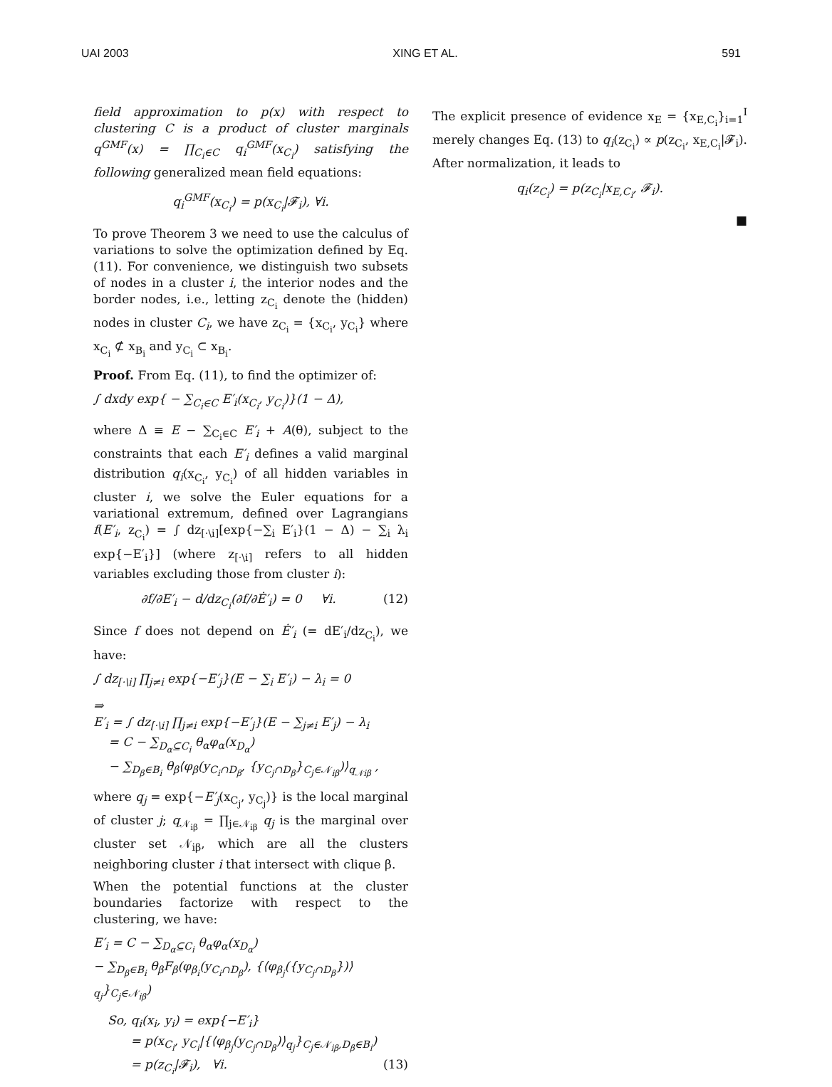UAI 2003 XING ET AL. 591
field approximation to p(x) with respect to clustering C is a product of cluster marginals q<sup>GMF</sup>(x) = ∏<sub>C<sub>i</sub>∈C</sub> q<sub>i</sub><sup>GMF</sup>(x<sub>C<sub>i</sub></sub>) satisfying the following generalized mean field equations:
q<sub>i</sub><sup>GMF</sup>(x<sub>C<sub>i</sub></sub>) = p(x<sub>C<sub>i</sub></sub>|𝓕<sub>i</sub>), ∀i.
To prove Theorem 3 we need to use the calculus of variations to solve the optimization defined by Eq. (11). For convenience, we distinguish two subsets of nodes in a cluster i, the interior nodes and the border nodes, i.e., letting z<sub>C<sub>i</sub></sub> denote the (hidden) nodes in cluster C<sub>i</sub>, we have z<sub>C<sub>i</sub></sub> = {x<sub>C<sub>i</sub></sub>, y<sub>C<sub>i</sub></sub>} where x<sub>C<sub>i</sub></sub> ⊄ x<sub>B<sub>i</sub></sub> and y<sub>C<sub>i</sub></sub> ⊂ x<sub>B<sub>i</sub></sub>.
Proof. From Eq. (11), to find the optimizer of:
∫ dxdy exp{ − ∑<sub>C<sub>i</sub>∈C</sub> E′<sub>i</sub>(x<sub>C<sub>i</sub></sub>, y<sub>C<sub>i</sub></sub>)}(1 − Δ),
where Δ ≡ E − ∑<sub>C<sub>i</sub>∈C</sub> E′<sub>i</sub> + A(θ), subject to the constraints that each E′<sub>i</sub> defines a valid marginal distribution q<sub>i</sub>(x<sub>C<sub>i</sub></sub>, y<sub>C<sub>i</sub></sub>) of all hidden variables in cluster i, we solve the Euler equations for a variational extremum, defined over Lagrangians f(E′<sub>i</sub>, z<sub>C<sub>i</sub></sub>) = ∫ dz<sub>[·\i]</sub>[exp{−∑<sub>i</sub> E′<sub>i</sub>}(1 − Δ) − ∑<sub>i</sub> λ<sub>i</sub> exp{−E′<sub>i</sub>}] (where z<sub>[·\i]</sub> refers to all hidden variables excluding those from cluster i):
∂f/∂E′<sub>i</sub> − d/dz<sub>C<sub>i</sub></sub>(∂f/∂Ė′<sub>i</sub>) = 0 ∀i. (12)
Since f does not depend on Ė′<sub>i</sub> (= dE′<sub>i</sub>/dz<sub>C<sub>i</sub></sub>), we have:
∫ dz<sub>[·\i]</sub> ∏<sub>j≠i</sub> exp{−E′<sub>j</sub>}(E − ∑<sub>i</sub> E′<sub>i</sub>) − λ<sub>i</sub> = 0
⇒
E′<sub>i</sub> = ∫ dz<sub>[·\i]</sub> ∏<sub>j≠i</sub> exp{−E′<sub>j</sub>}(E − ∑<sub>j≠i</sub> E′<sub>j</sub>) − λ<sub>i</sub>
= C − ∑<sub>D<sub>α</sub>⊆C<sub>i</sub></sub> θ<sub>α</sub>φ<sub>α</sub>(x<sub>D<sub>α</sub></sub>)
− ∑<sub>D<sub>β</sub>∈B<sub>i</sub></sub> θ<sub>β</sub>⟨φ<sub>β</sub>(y<sub>C<sub>i</sub>∩D<sub>β</sub></sub>, {y<sub>C<sub>j</sub>∩D<sub>β</sub></sub>}<sub>C<sub>j</sub>∈𝒩<sub>iβ</sub></sub>)⟩<sub>q<sub>𝒩iβ</sub></sub> ,
where q<sub>j</sub> = exp{−E′<sub>j</sub>(x<sub>C<sub>j</sub></sub>, y<sub>C<sub>j</sub></sub>)} is the local marginal of cluster j; q<sub>𝒩<sub>iβ</sub></sub> = ∏<sub>j∈𝒩<sub>iβ</sub></sub> q<sub>j</sub> is the marginal over cluster set 𝒩<sub>iβ</sub>, which are all the clusters neighboring cluster i that intersect with clique β.
When the potential functions at the cluster boundaries factorize with respect to the clustering, we have:
E′<sub>i</sub> = C − ∑<sub>D<sub>α</sub>⊆C<sub>i</sub></sub> θ<sub>α</sub>φ<sub>α</sub>(x<sub>D<sub>α</sub></sub>)
− ∑<sub>D<sub>β</sub>∈B<sub>i</sub></sub> θ<sub>β</sub>F<sub>β</sub>(φ<sub>β<sub>i</sub></sub>(y<sub>C<sub>i</sub>∩D<sub>β</sub></sub>), {⟨φ<sub>β<sub>j</sub></sub>({y<sub>C<sub>j</sub>∩D<sub>β</sub></sub>})⟩<sub>q<sub>j</sub></sub>}<sub>C<sub>j</sub>∈𝒩<sub>iβ</sub></sub>)
So, q<sub>i</sub>(x<sub>i</sub>, y<sub>i</sub>) = exp{−E′<sub>i</sub>}
= p(x<sub>C<sub>i</sub></sub>, y<sub>C<sub>i</sub></sub>|{⟨φ<sub>β<sub>j</sub></sub>(y<sub>C<sub>j</sub>∩D<sub>β</sub></sub>)⟩<sub>q<sub>j</sub></sub>}<sub>C<sub>j</sub>∈𝒩<sub>iβ</sub>,D<sub>β</sub>∈B<sub>i</sub></sub>)
= p(z<sub>C<sub>i</sub></sub>|𝓕<sub>i</sub>), ∀i. (13)
The explicit presence of evidence x<sub>E</sub> = {x<sub>E,C<sub>i</sub></sub>}<sub>i=1</sub><sup>I</sup> merely changes Eq. (13) to q<sub>i</sub>(z<sub>C<sub>i</sub></sub>) ∝ p(z<sub>C<sub>i</sub></sub>, x<sub>E,C<sub>i</sub></sub>|𝓕<sub>i</sub>). After normalization, it leads to
q<sub>i</sub>(z<sub>C<sub>i</sub></sub>) = p(z<sub>C<sub>i</sub></sub>|x<sub>E,C<sub>i</sub></sub>, 𝓕<sub>i</sub>).
■